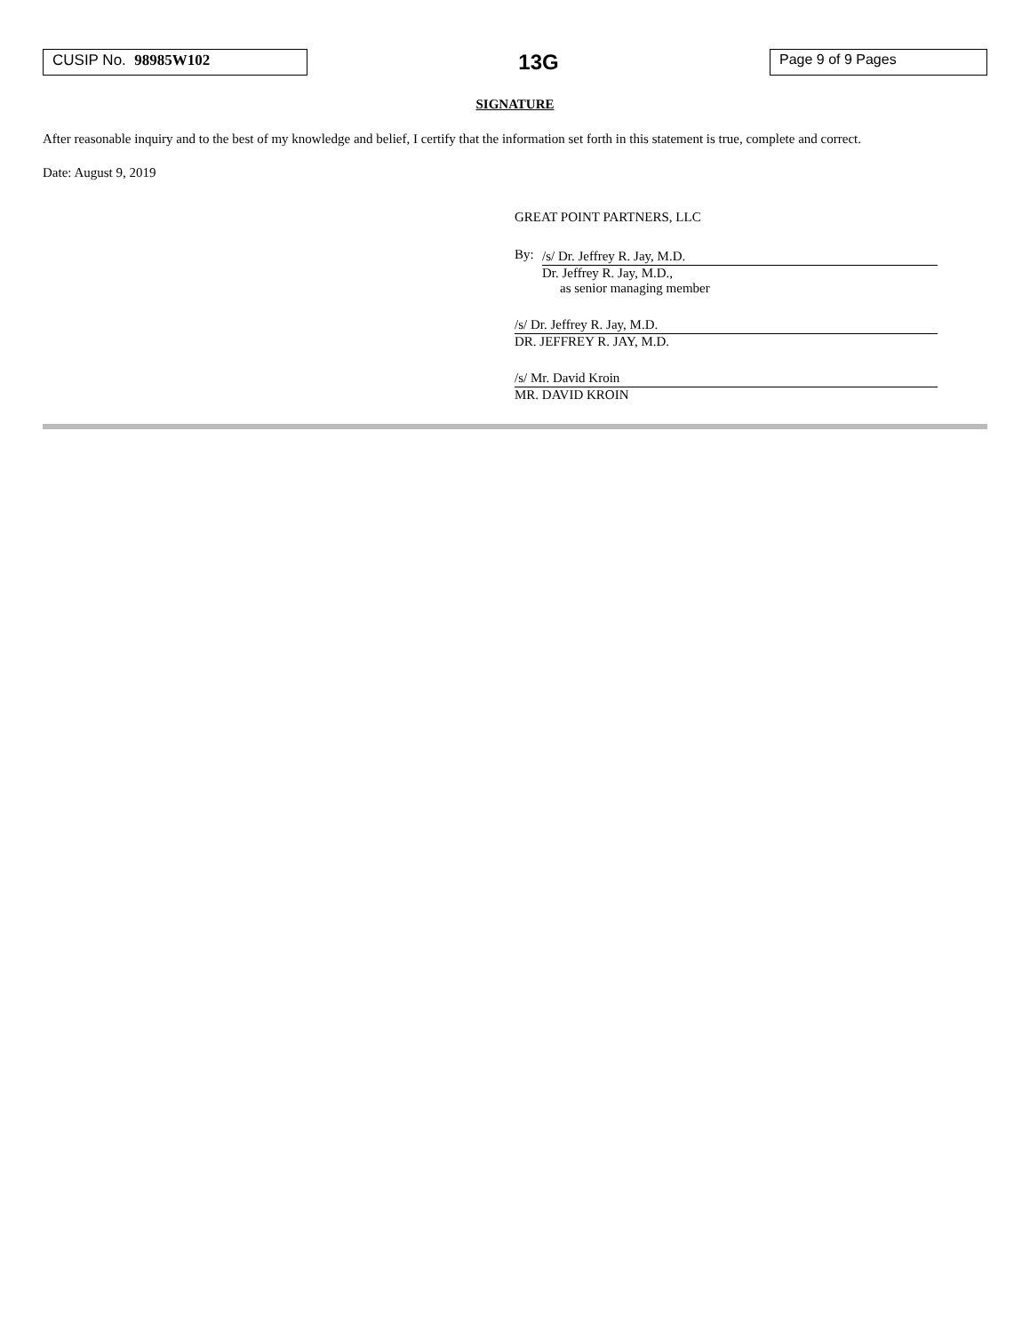CUSIP No. 98985W102
13G
Page 9 of 9 Pages
SIGNATURE
After reasonable inquiry and to the best of my knowledge and belief, I certify that the information set forth in this statement is true, complete and correct.
Date: August 9, 2019
GREAT POINT PARTNERS, LLC
By:
/s/ Dr. Jeffrey R. Jay, M.D.
Dr. Jeffrey R. Jay, M.D.,
as senior managing member
/s/ Dr. Jeffrey R. Jay, M.D.
DR. JEFFREY R. JAY, M.D.
/s/ Mr. David Kroin
MR. DAVID KROIN